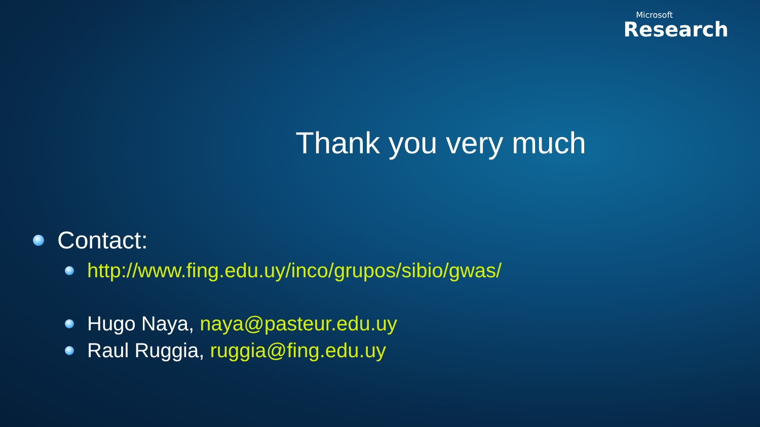Microsoft
Research
Thank you very much
Contact:
http://www.fing.edu.uy/inco/grupos/sibio/gwas/
Hugo Naya, naya@pasteur.edu.uy
Raul Ruggia, ruggia@fing.edu.uy